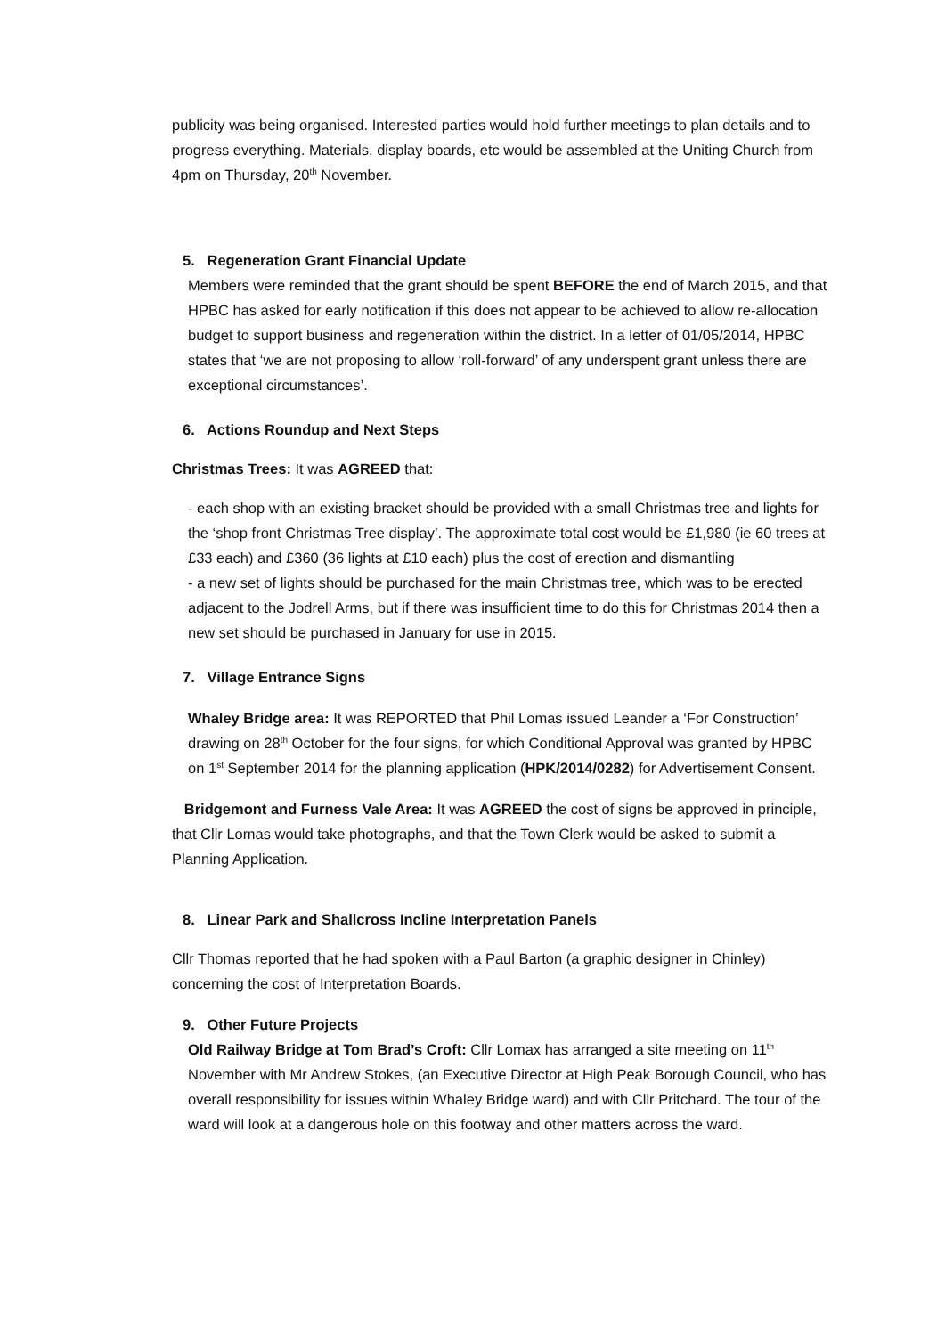publicity was being organised. Interested parties would hold further meetings to plan details and to progress everything. Materials, display boards, etc would be assembled at the Uniting Church from 4pm on Thursday, 20<sup>th</sup> November.
5. Regeneration Grant Financial Update
Members were reminded that the grant should be spent BEFORE the end of March 2015, and that HPBC has asked for early notification if this does not appear to be achieved to allow re-allocation budget to support business and regeneration within the district. In a letter of 01/05/2014, HPBC states that ‘we are not proposing to allow ‘roll-forward’ of any underspent grant unless there are exceptional circumstances’.
6. Actions Roundup and Next Steps
Christmas Trees: It was AGREED that:
- each shop with an existing bracket should be provided with a small Christmas tree and lights for the ‘shop front Christmas Tree display’. The approximate total cost would be £1,980 (ie 60 trees at £33 each) and £360 (36 lights at £10 each) plus the cost of erection and dismantling
- a new set of lights should be purchased for the main Christmas tree, which was to be erected adjacent to the Jodrell Arms, but if there was insufficient time to do this for Christmas 2014 then a new set should be purchased in January for use in 2015.
7. Village Entrance Signs
Whaley Bridge area: It was REPORTED that Phil Lomas issued Leander a ‘For Construction’ drawing on 28<sup>th</sup> October for the four signs, for which Conditional Approval was granted by HPBC on 1<sup>st</sup> September 2014 for the planning application (HPK/2014/0282) for Advertisement Consent.
Bridgemont and Furness Vale Area: It was AGREED the cost of signs be approved in principle, that Cllr Lomas would take photographs, and that the Town Clerk would be asked to submit a Planning Application.
8. Linear Park and Shallcross Incline Interpretation Panels
Cllr Thomas reported that he had spoken with a Paul Barton (a graphic designer in Chinley) concerning the cost of Interpretation Boards.
9. Other Future Projects
Old Railway Bridge at Tom Brad’s Croft: Cllr Lomax has arranged a site meeting on 11<sup>th</sup> November with Mr Andrew Stokes, (an Executive Director at High Peak Borough Council, who has overall responsibility for issues within Whaley Bridge ward) and with Cllr Pritchard. The tour of the ward will look at a dangerous hole on this footway and other matters across the ward.